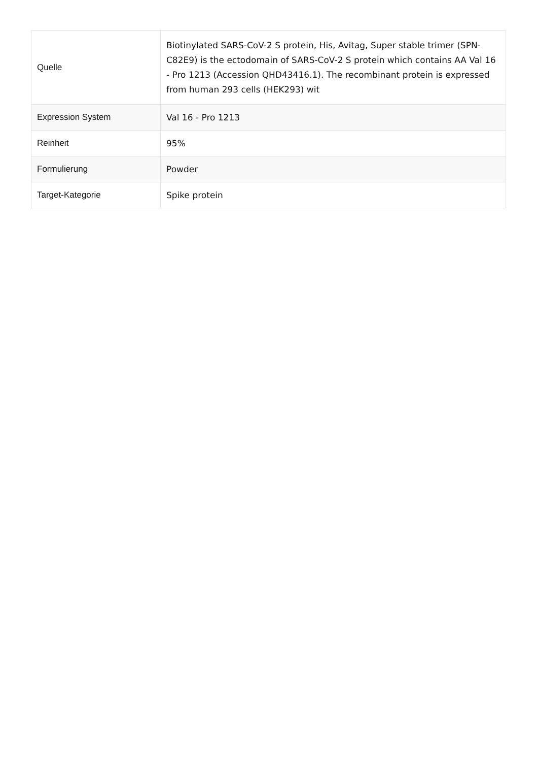| Quelle | Biotinylated SARS-CoV-2 S protein, His, Avitag, Super stable trimer (SPN-C82E9) is the ectodomain of SARS-CoV-2 S protein which contains AA Val 16 - Pro 1213 (Accession QHD43416.1). The recombinant protein is expressed from human 293 cells (HEK293) wit |
| Expression System | Val 16 - Pro 1213 |
| Reinheit | 95% |
| Formulierung | Powder |
| Target-Kategorie | Spike protein |